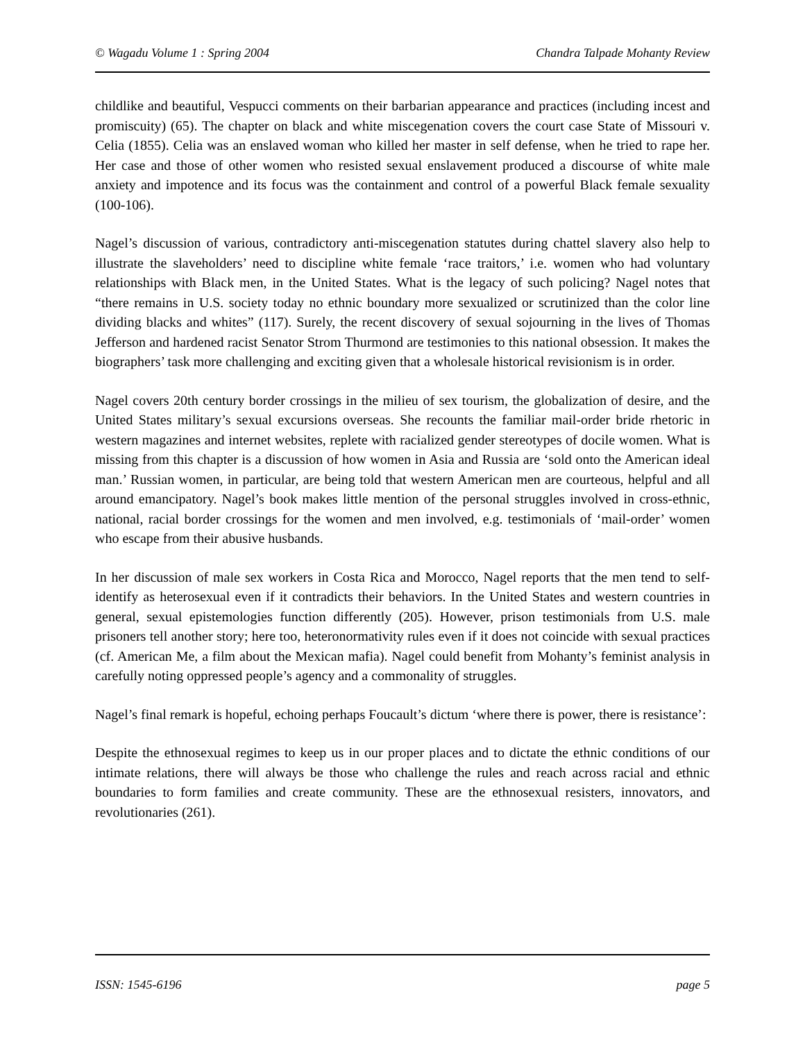© Wagadu Volume 1 : Spring 2004 Chandra Talpade Mohanty Review
childlike and beautiful, Vespucci comments on their barbarian appearance and practices (including incest and promiscuity) (65). The chapter on black and white miscegenation covers the court case State of Missouri v. Celia (1855). Celia was an enslaved woman who killed her master in self defense, when he tried to rape her. Her case and those of other women who resisted sexual enslavement produced a discourse of white male anxiety and impotence and its focus was the containment and control of a powerful Black female sexuality (100-106).
Nagel’s discussion of various, contradictory anti-miscegenation statutes during chattel slavery also help to illustrate the slaveholders’ need to discipline white female ‘race traitors,’ i.e. women who had voluntary relationships with Black men, in the United States. What is the legacy of such policing? Nagel notes that “there remains in U.S. society today no ethnic boundary more sexualized or scrutinized than the color line dividing blacks and whites” (117). Surely, the recent discovery of sexual sojourning in the lives of Thomas Jefferson and hardened racist Senator Strom Thurmond are testimonies to this national obsession. It makes the biographers’ task more challenging and exciting given that a wholesale historical revisionism is in order.
Nagel covers 20th century border crossings in the milieu of sex tourism, the globalization of desire, and the United States military’s sexual excursions overseas. She recounts the familiar mail-order bride rhetoric in western magazines and internet websites, replete with racialized gender stereotypes of docile women. What is missing from this chapter is a discussion of how women in Asia and Russia are ‘sold onto the American ideal man.’ Russian women, in particular, are being told that western American men are courteous, helpful and all around emancipatory. Nagel’s book makes little mention of the personal struggles involved in cross-ethnic, national, racial border crossings for the women and men involved, e.g. testimonials of ‘mail-order’ women who escape from their abusive husbands.
In her discussion of male sex workers in Costa Rica and Morocco, Nagel reports that the men tend to self-identify as heterosexual even if it contradicts their behaviors. In the United States and western countries in general, sexual epistemologies function differently (205). However, prison testimonials from U.S. male prisoners tell another story; here too, heteronormativity rules even if it does not coincide with sexual practices (cf. American Me, a film about the Mexican mafia). Nagel could benefit from Mohanty’s feminist analysis in carefully noting oppressed people’s agency and a commonality of struggles.
Nagel’s final remark is hopeful, echoing perhaps Foucault’s dictum ‘where there is power, there is resistance’:
Despite the ethnosexual regimes to keep us in our proper places and to dictate the ethnic conditions of our intimate relations, there will always be those who challenge the rules and reach across racial and ethnic boundaries to form families and create community. These are the ethnosexual resisters, innovators, and revolutionaries (261).
ISSN: 1545-6196 page 5